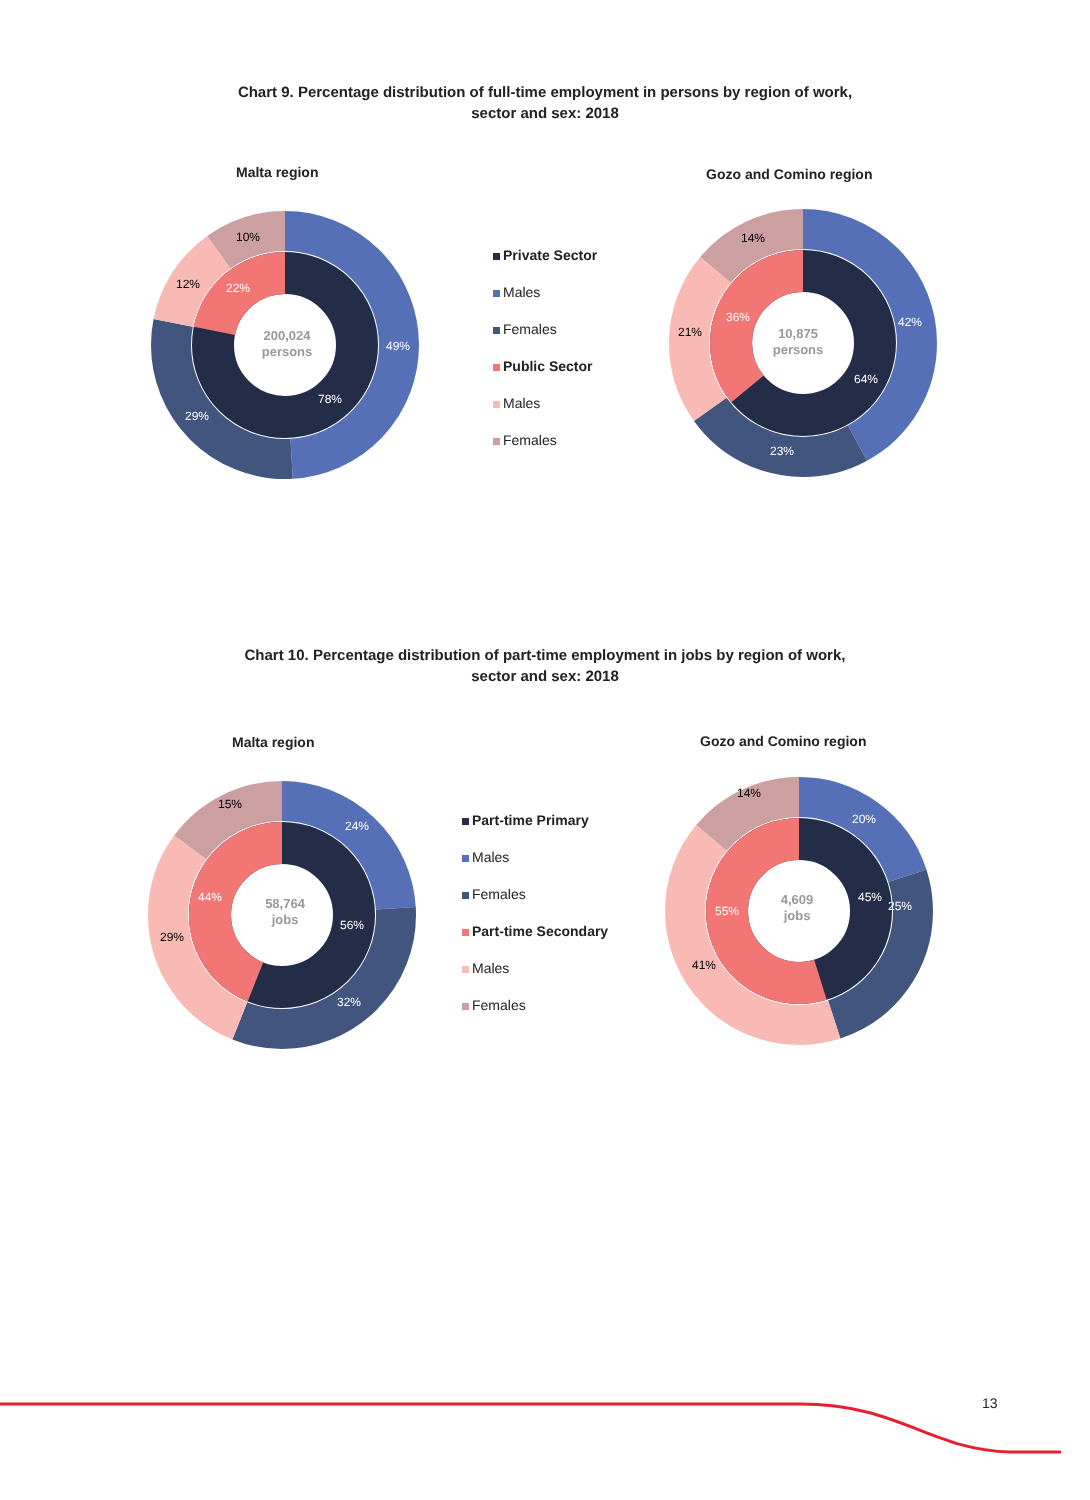Chart 9. Percentage distribution of full-time employment in persons by region of work,
sector and sex: 2018
Malta region Gozo and Comino region
200,024
persons
49%
29%
12%
10%
78%
22%
Private Sector
Males
Females
Public Sector
Males
Females
10,875
persons
42%
23%
21%
14%
64%
36%
Chart 10. Percentage distribution of part-time employment in jobs by region of work,
sector and sex: 2018
Malta region Gozo and Comino region
58,764
jobs
24%
32%
29%
15%
56%
44%
Part-time Primary
Males
Females
Part-time Secondary
Males
Females
4,609
jobs
20%
25%
41%
14%
45%
55%
13